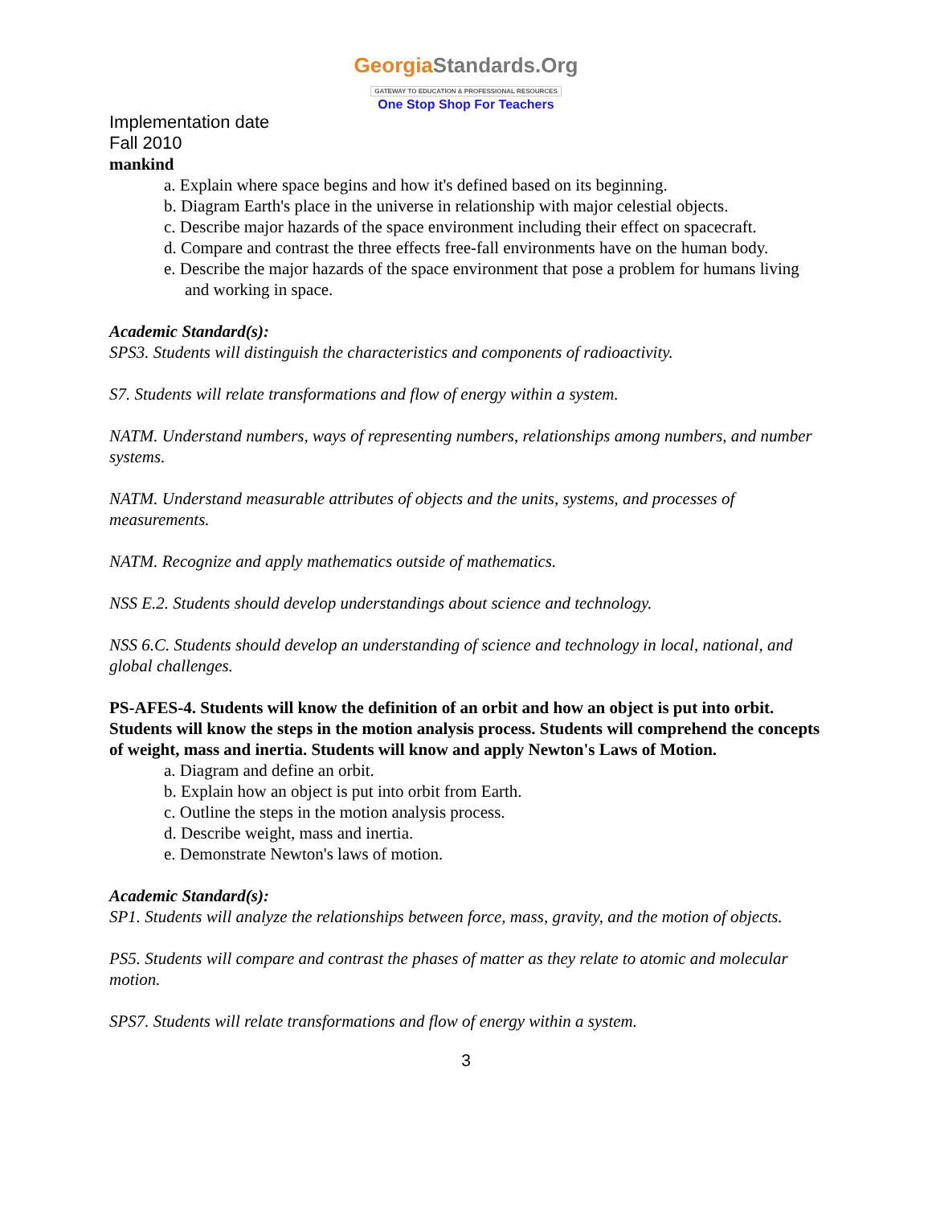GeorgiaStandards.Org
GATEWAY TO EDUCATION & PROFESSIONAL RESOURCES
One Stop Shop For Teachers
Implementation date
Fall 2010
mankind
a. Explain where space begins and how it's defined based on its beginning.
b. Diagram Earth's place in the universe in relationship with major celestial objects.
c. Describe major hazards of the space environment including their effect on spacecraft.
d. Compare and contrast the three effects free-fall environments have on the human body.
e. Describe the major hazards of the space environment that pose a problem for humans living and working in space.
Academic Standard(s):
SPS3. Students will distinguish the characteristics and components of radioactivity.
S7. Students will relate transformations and flow of energy within a system.
NATM. Understand numbers, ways of representing numbers, relationships among numbers, and number systems.
NATM. Understand measurable attributes of objects and the units, systems, and processes of measurements.
NATM. Recognize and apply mathematics outside of mathematics.
NSS E.2. Students should develop understandings about science and technology.
NSS 6.C. Students should develop an understanding of science and technology in local, national, and global challenges.
PS-AFES-4. Students will know the definition of an orbit and how an object is put into orbit. Students will know the steps in the motion analysis process. Students will comprehend the concepts of weight, mass and inertia. Students will know and apply Newton's Laws of Motion.
a. Diagram and define an orbit.
b. Explain how an object is put into orbit from Earth.
c. Outline the steps in the motion analysis process.
d. Describe weight, mass and inertia.
e. Demonstrate Newton's laws of motion.
Academic Standard(s):
SP1. Students will analyze the relationships between force, mass, gravity, and the motion of objects.
PS5. Students will compare and contrast the phases of matter as they relate to atomic and molecular motion.
SPS7. Students will relate transformations and flow of energy within a system.
3